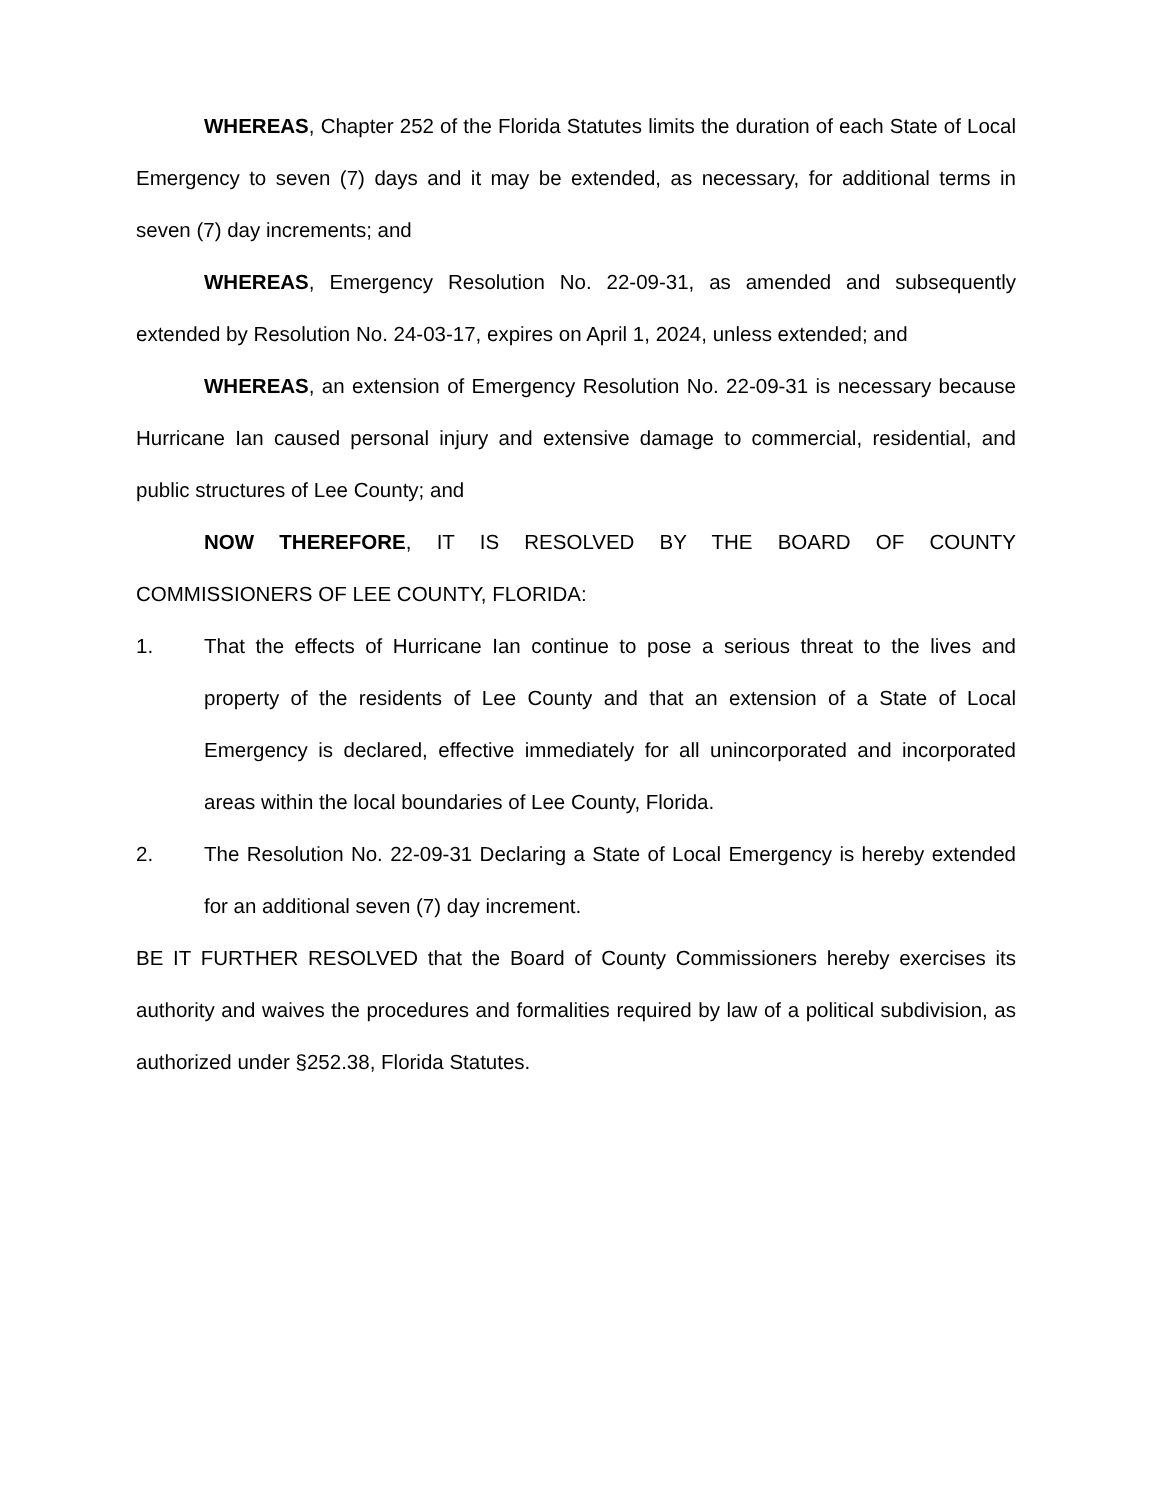WHEREAS, Chapter 252 of the Florida Statutes limits the duration of each State of Local Emergency to seven (7) days and it may be extended, as necessary, for additional terms in seven (7) day increments; and
WHEREAS, Emergency Resolution No. 22-09-31, as amended and subsequently extended by Resolution No. 24-03-17, expires on April 1, 2024, unless extended; and
WHEREAS, an extension of Emergency Resolution No. 22-09-31 is necessary because Hurricane Ian caused personal injury and extensive damage to commercial, residential, and public structures of Lee County; and
NOW THEREFORE, IT IS RESOLVED BY THE BOARD OF COUNTY COMMISSIONERS OF LEE COUNTY, FLORIDA:
1. That the effects of Hurricane Ian continue to pose a serious threat to the lives and property of the residents of Lee County and that an extension of a State of Local Emergency is declared, effective immediately for all unincorporated and incorporated areas within the local boundaries of Lee County, Florida.
2. The Resolution No. 22-09-31 Declaring a State of Local Emergency is hereby extended for an additional seven (7) day increment.
BE IT FURTHER RESOLVED that the Board of County Commissioners hereby exercises its authority and waives the procedures and formalities required by law of a political subdivision, as authorized under §252.38, Florida Statutes.